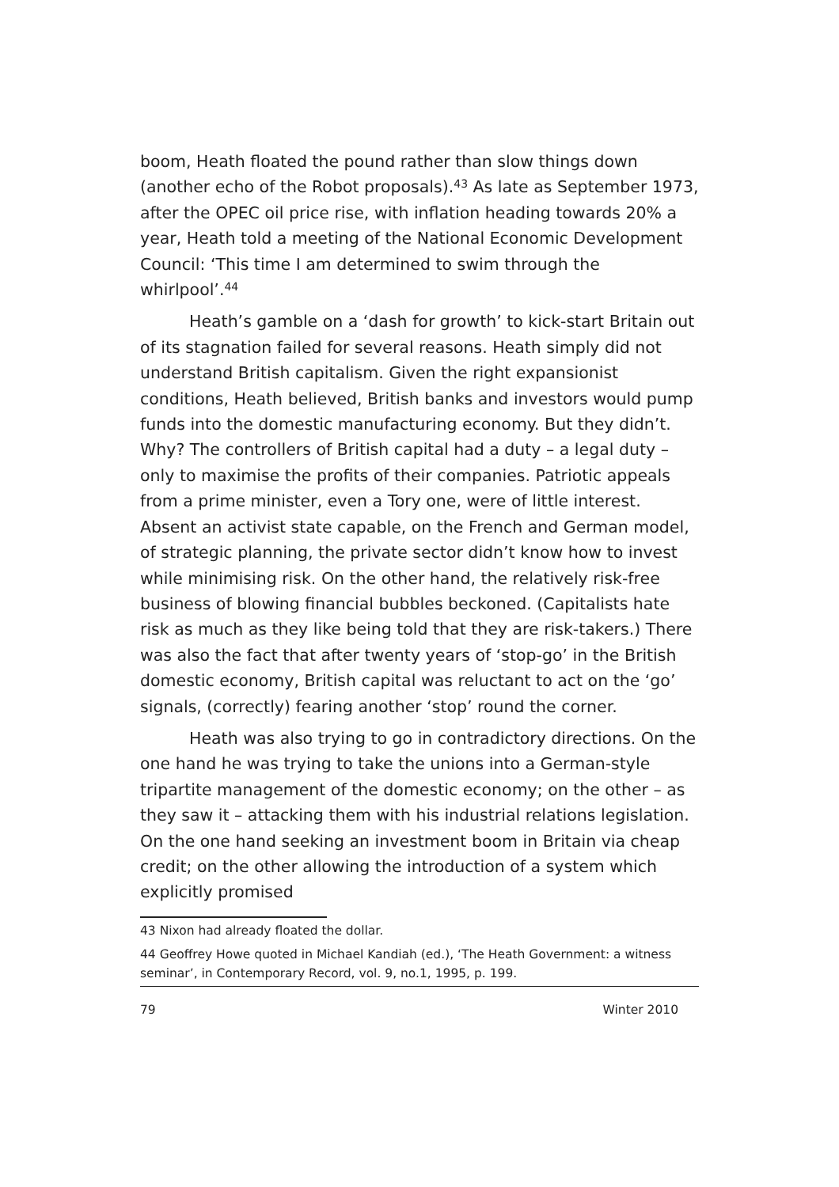boom, Heath floated the pound rather than slow things down (another echo of the Robot proposals).<sup>43</sup> As late as September 1973, after the OPEC oil price rise, with inflation heading towards 20% a year, Heath told a meeting of the National Economic Development Council: ‘This time I am determined to swim through the whirlpool’.<sup>44</sup>
Heath’s gamble on a ‘dash for growth’ to kick-start Britain out of its stagnation failed for several reasons. Heath simply did not understand British capitalism. Given the right expansionist conditions, Heath believed, British banks and investors would pump funds into the domestic manufacturing economy. But they didn’t. Why? The controllers of British capital had a duty – a legal duty – only to maximise the profits of their companies. Patriotic appeals from a prime minister, even a Tory one, were of little interest. Absent an activist state capable, on the French and German model, of strategic planning, the private sector didn’t know how to invest while minimising risk. On the other hand, the relatively risk-free business of blowing financial bubbles beckoned. (Capitalists hate risk as much as they like being told that they are risk-takers.) There was also the fact that after twenty years of ‘stop-go’ in the British domestic economy, British capital was reluctant to act on the ‘go’ signals, (correctly) fearing another ‘stop’ round the corner.
Heath was also trying to go in contradictory directions. On the one hand he was trying to take the unions into a German-style tripartite management of the domestic economy; on the other – as they saw it – attacking them with his industrial relations legislation. On the one hand seeking an investment boom in Britain via cheap credit; on the other allowing the introduction of a system which explicitly promised
43 Nixon had already floated the dollar.
44 Geoffrey Howe quoted in Michael Kandiah (ed.), ‘The Heath Government: a witness seminar’, in Contemporary Record, vol. 9, no.1, 1995, p. 199.
79 Winter 2010